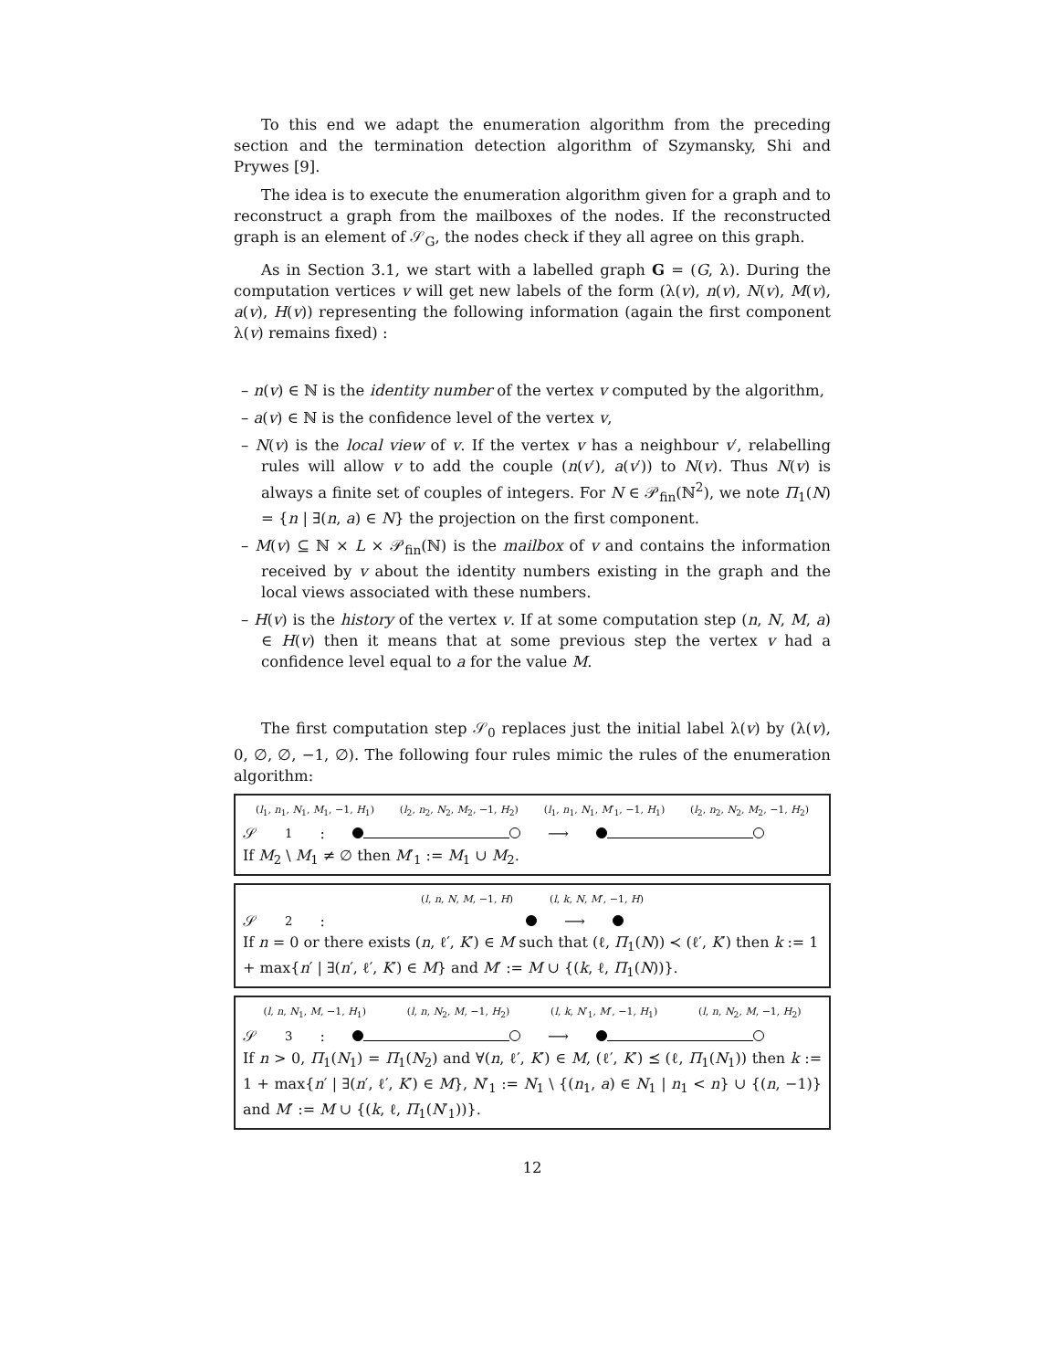To this end we adapt the enumeration algorithm from the preceding section and the termination detection algorithm of Szymansky, Shi and Prywes [9].
The idea is to execute the enumeration algorithm given for a graph and to reconstruct a graph from the mailboxes of the nodes. If the reconstructed graph is an element of 𝒮<sub>G</sub>, the nodes check if they all agree on this graph.
As in Section 3.1, we start with a labelled graph G = (G, λ). During the computation vertices v will get new labels of the form (λ(v), n(v), N(v), M(v), a(v), H(v)) representing the following information (again the first component λ(v) remains fixed) :
– n(v) ∈ ℕ is the identity number of the vertex v computed by the algorithm,
– a(v) ∈ ℕ is the confidence level of the vertex v,
– N(v) is the local view of v. If the vertex v has a neighbour v′, relabelling rules will allow v to add the couple (n(v′), a(v′)) to N(v). Thus N(v) is always a finite set of couples of integers. For N ∈ 𝒫<sub>fin</sub>(ℕ<sup>2</sup>), we note Π<sub>1</sub>(N) = {n | ∃(n, a) ∈ N} the projection on the first component.
– M(v) ⊆ ℕ × L × 𝒫<sub>fin</sub>(ℕ) is the mailbox of v and contains the information received by v about the identity numbers existing in the graph and the local views associated with these numbers.
– H(v) is the history of the vertex v. If at some computation step (n, N, M, a) ∈ H(v) then it means that at some previous step the vertex v had a confidence level equal to a for the value M.
The first computation step 𝒮<sub>0</sub> replaces just the initial label λ(v) by (λ(v), 0, ∅, ∅, −1, ∅). The following four rules mimic the rules of the enumeration algorithm:
(l<sub>1</sub>, n<sub>1</sub>, N<sub>1</sub>, M<sub>1</sub>, −1, H<sub>1</sub>) (l<sub>2</sub>, n<sub>2</sub>, N<sub>2</sub>, M<sub>2</sub>, −1, H<sub>2</sub>) (l<sub>1</sub>, n<sub>1</sub>, N<sub>1</sub>, M′<sub>1</sub>, −1, H<sub>1</sub>) (l<sub>2</sub>, n<sub>2</sub>, N<sub>2</sub>, M<sub>2</sub>, −1, H<sub>2</sub>)
𝒮<sub>1</sub> : ⟶
If M<sub>2</sub> \ M<sub>1</sub> ≠ ∅ then M′<sub>1</sub> := M<sub>1</sub> ∪ M<sub>2</sub>.
(l, n, N, M, −1, H) (l, k, N, M′, −1, H)
𝒮<sub>2</sub> : ⟶
If n = 0 or there exists (n, ℓ′, K′) ∈ M such that (ℓ, Π<sub>1</sub>(N)) ≺ (ℓ′, K′) then k := 1 + max{n′ | ∃(n′, ℓ′, K′) ∈ M} and M′ := M ∪ {(k, ℓ, Π<sub>1</sub>(N))}.
(l, n, N<sub>1</sub>, M, −1, H<sub>1</sub>) (l, n, N<sub>2</sub>, M, −1, H<sub>2</sub>) (l, k, N′<sub>1</sub>, M′, −1, H<sub>1</sub>) (l, n, N<sub>2</sub>, M, −1, H<sub>2</sub>)
𝒮<sub>3</sub> : ⟶
If n > 0, Π<sub>1</sub>(N<sub>1</sub>) = Π<sub>1</sub>(N<sub>2</sub>) and ∀(n, ℓ′, K′) ∈ M, (ℓ′, K′) ⪯ (ℓ, Π<sub>1</sub>(N<sub>1</sub>)) then k := 1 + max{n′ | ∃(n′, ℓ′, K′) ∈ M}, N′<sub>1</sub> := N<sub>1</sub> \ {(n<sub>1</sub>, a) ∈ N<sub>1</sub> | n<sub>1</sub> < n} ∪ {(n, −1)} and M′ := M ∪ {(k, ℓ, Π<sub>1</sub>(N′<sub>1</sub>))}.
12